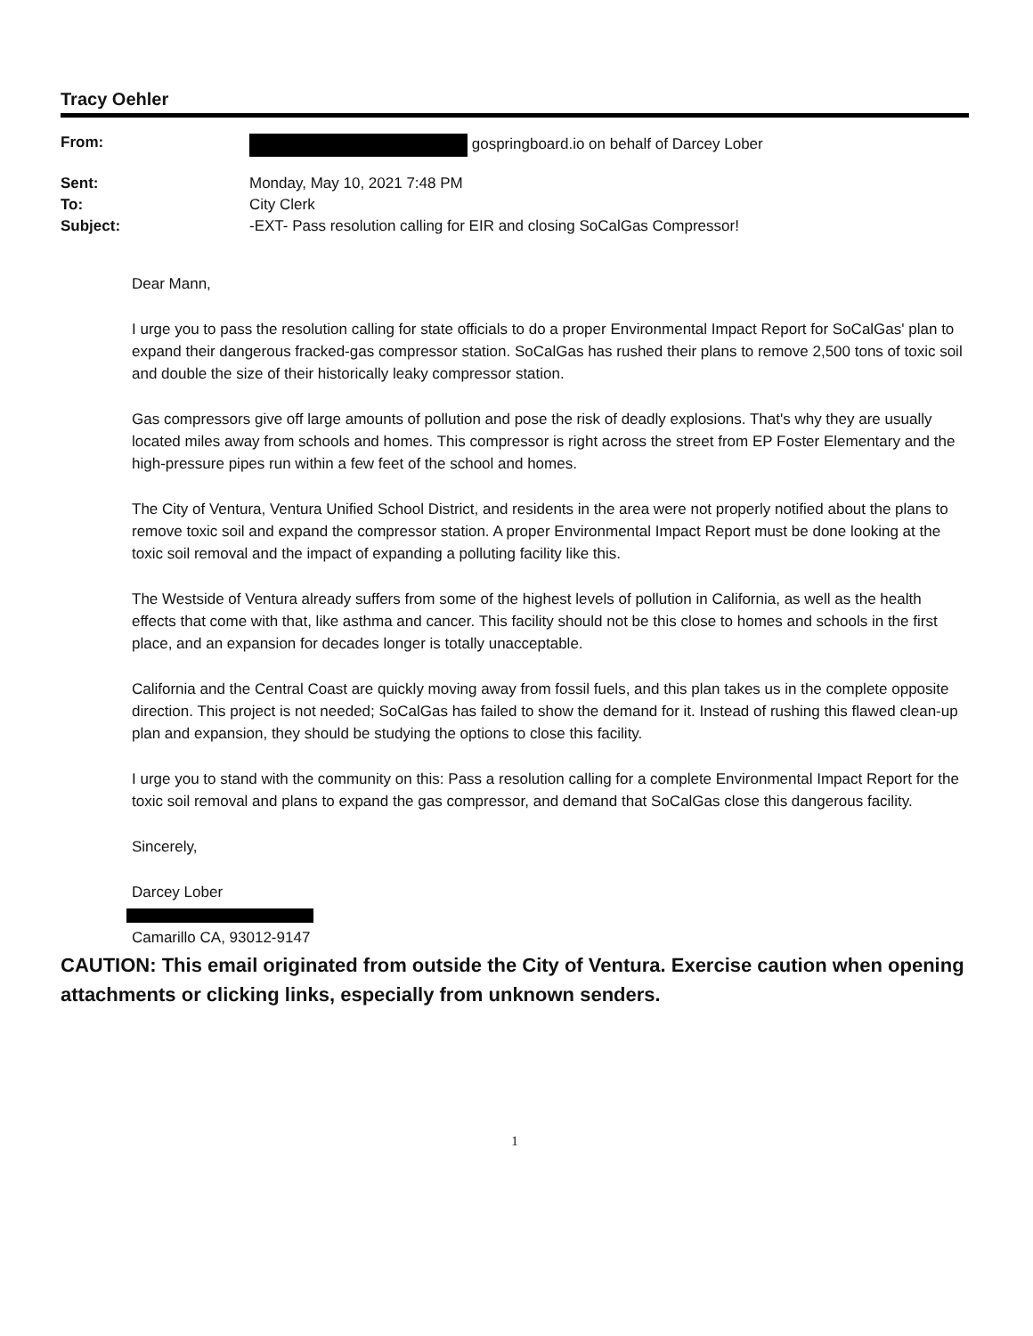Tracy Oehler
| From: | gospringboard.io on behalf of Darcey Lober |
| Sent: | Monday, May 10, 2021 7:48 PM |
| To: | City Clerk |
| Subject: | -EXT- Pass resolution calling for EIR and closing SoCalGas Compressor! |
Dear Mann,
I urge you to pass the resolution calling for state officials to do a proper Environmental Impact Report for SoCalGas' plan to expand their dangerous fracked-gas compressor station. SoCalGas has rushed their plans to remove 2,500 tons of toxic soil and double the size of their historically leaky compressor station.
Gas compressors give off large amounts of pollution and pose the risk of deadly explosions. That's why they are usually located miles away from schools and homes. This compressor is right across the street from EP Foster Elementary and the high-pressure pipes run within a few feet of the school and homes.
The City of Ventura, Ventura Unified School District, and residents in the area were not properly notified about the plans to remove toxic soil and expand the compressor station. A proper Environmental Impact Report must be done looking at the toxic soil removal and the impact of expanding a polluting facility like this.
The Westside of Ventura already suffers from some of the highest levels of pollution in California, as well as the health effects that come with that, like asthma and cancer. This facility should not be this close to homes and schools in the first place, and an expansion for decades longer is totally unacceptable.
California and the Central Coast are quickly moving away from fossil fuels, and this plan takes us in the complete opposite direction. This project is not needed; SoCalGas has failed to show the demand for it. Instead of rushing this flawed clean-up plan and expansion, they should be studying the options to close this facility.
I urge you to stand with the community on this: Pass a resolution calling for a complete Environmental Impact Report for the toxic soil removal and plans to expand the gas compressor, and demand that SoCalGas close this dangerous facility.
Sincerely,
Darcey Lober
Camarillo CA, 93012-9147
CAUTION: This email originated from outside the City of Ventura. Exercise caution when opening attachments or clicking links, especially from unknown senders.
1